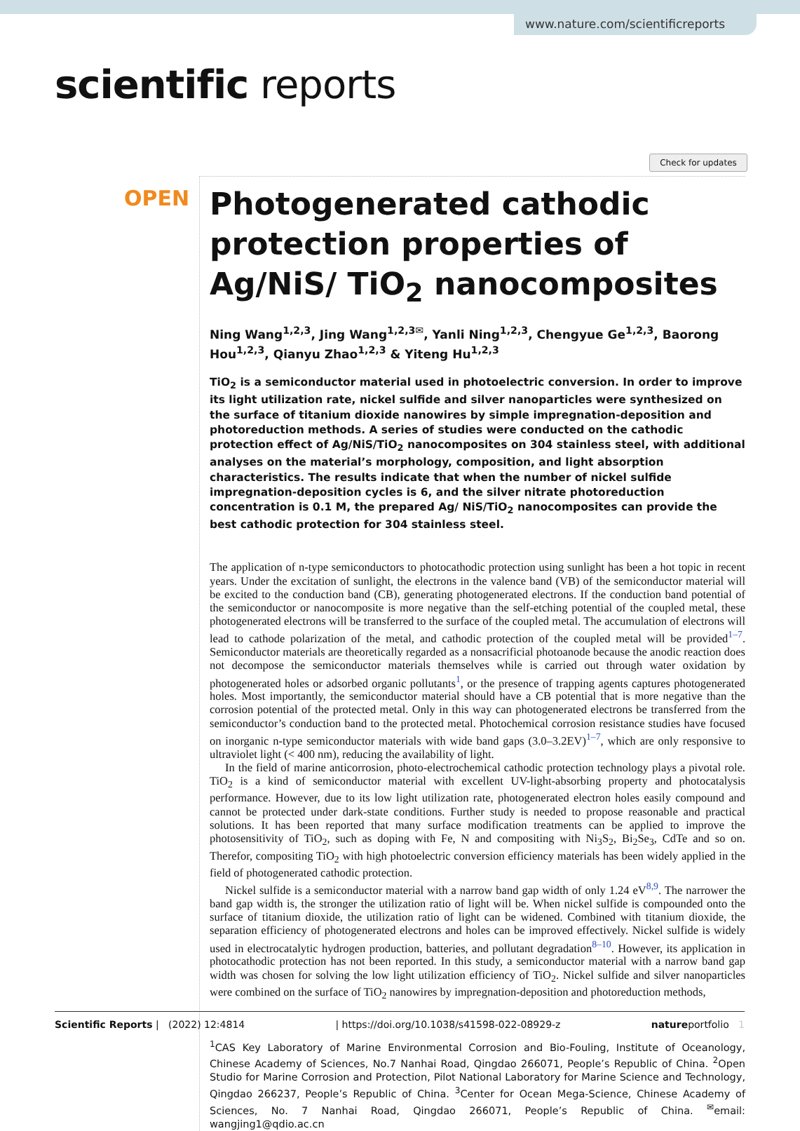www.nature.com/scientificreports
scientific reports
Check for updates
OPEN
Photogenerated cathodic protection properties of Ag/NiS/ TiO<sub>2</sub> nanocomposites
Ning Wang<sup>1,2,3</sup>, Jing Wang<sup>1,2,3✉</sup>, Yanli Ning<sup>1,2,3</sup>, Chengyue Ge<sup>1,2,3</sup>, Baorong Hou<sup>1,2,3</sup>, Qianyu Zhao<sup>1,2,3</sup> & Yiteng Hu<sup>1,2,3</sup>
TiO<sub>2</sub> is a semiconductor material used in photoelectric conversion. In order to improve its light utilization rate, nickel sulfide and silver nanoparticles were synthesized on the surface of titanium dioxide nanowires by simple impregnation-deposition and photoreduction methods. A series of studies were conducted on the cathodic protection effect of Ag/NiS/TiO<sub>2</sub> nanocomposites on 304 stainless steel, with additional analyses on the material’s morphology, composition, and light absorption characteristics. The results indicate that when the number of nickel sulfide impregnation-deposition cycles is 6, and the silver nitrate photoreduction concentration is 0.1 M, the prepared Ag/ NiS/TiO<sub>2</sub> nanocomposites can provide the best cathodic protection for 304 stainless steel.
The application of n-type semiconductors to photocathodic protection using sunlight has been a hot topic in recent years. Under the excitation of sunlight, the electrons in the valence band (VB) of the semiconductor material will be excited to the conduction band (CB), generating photogenerated electrons. If the conduction band potential of the semiconductor or nanocomposite is more negative than the self-etching potential of the coupled metal, these photogenerated electrons will be transferred to the surface of the coupled metal. The accumulation of electrons will lead to cathode polarization of the metal, and cathodic protection of the coupled metal will be provided<sup>1–7</sup>. Semiconductor materials are theoretically regarded as a nonsacrificial photoanode because the anodic reaction does not decompose the semiconductor materials themselves while is carried out through water oxidation by photogenerated holes or adsorbed organic pollutants<sup>1</sup>, or the presence of trapping agents captures photogenerated holes. Most importantly, the semiconductor material should have a CB potential that is more negative than the corrosion potential of the protected metal. Only in this way can photogenerated electrons be transferred from the semiconductor’s conduction band to the protected metal. Photochemical corrosion resistance studies have focused on inorganic n-type semiconductor materials with wide band gaps (3.0–3.2EV)<sup>1–7</sup>, which are only responsive to ultraviolet light (< 400 nm), reducing the availability of light.
In the field of marine anticorrosion, photo-electrochemical cathodic protection technology plays a pivotal role. TiO<sub>2</sub> is a kind of semiconductor material with excellent UV-light-absorbing property and photocatalysis performance. However, due to its low light utilization rate, photogenerated electron holes easily compound and cannot be protected under dark-state conditions. Further study is needed to propose reasonable and practical solutions. It has been reported that many surface modification treatments can be applied to improve the photosensitivity of TiO<sub>2</sub>, such as doping with Fe, N and compositing with Ni<sub>3</sub>S<sub>2</sub>, Bi<sub>2</sub>Se<sub>3</sub>, CdTe and so on. Therefor, compositing TiO<sub>2</sub> with high photoelectric conversion efficiency materials has been widely applied in the field of photogenerated cathodic protection.
Nickel sulfide is a semiconductor material with a narrow band gap width of only 1.24 eV<sup>8,9</sup>. The narrower the band gap width is, the stronger the utilization ratio of light will be. When nickel sulfide is compounded onto the surface of titanium dioxide, the utilization ratio of light can be widened. Combined with titanium dioxide, the separation efficiency of photogenerated electrons and holes can be improved effectively. Nickel sulfide is widely used in electrocatalytic hydrogen production, batteries, and pollutant degradation<sup>8–10</sup>. However, its application in photocathodic protection has not been reported. In this study, a semiconductor material with a narrow band gap width was chosen for solving the low light utilization efficiency of TiO<sub>2</sub>. Nickel sulfide and silver nanoparticles were combined on the surface of TiO<sub>2</sub> nanowires by impregnation-deposition and photoreduction methods,
<sup>1</sup> CAS Key Laboratory of Marine Environmental Corrosion and Bio-Fouling, Institute of Oceanology, Chinese Academy of Sciences, No.7 Nanhai Road, Qingdao 266071, People’s Republic of China. <sup>2</sup>Open Studio for Marine Corrosion and Protection, Pilot National Laboratory for Marine Science and Technology, Qingdao 266237, People’s Republic of China. <sup>3</sup>Center for Ocean Mega-Science, Chinese Academy of Sciences, No. 7 Nanhai Road, Qingdao 266071, People’s Republic of China. <sup>✉</sup>email: wangjing1@qdio.ac.cn
Scientific Reports | (2022) 12:4814 | https://doi.org/10.1038/s41598-022-08929-z natureportfolio 1